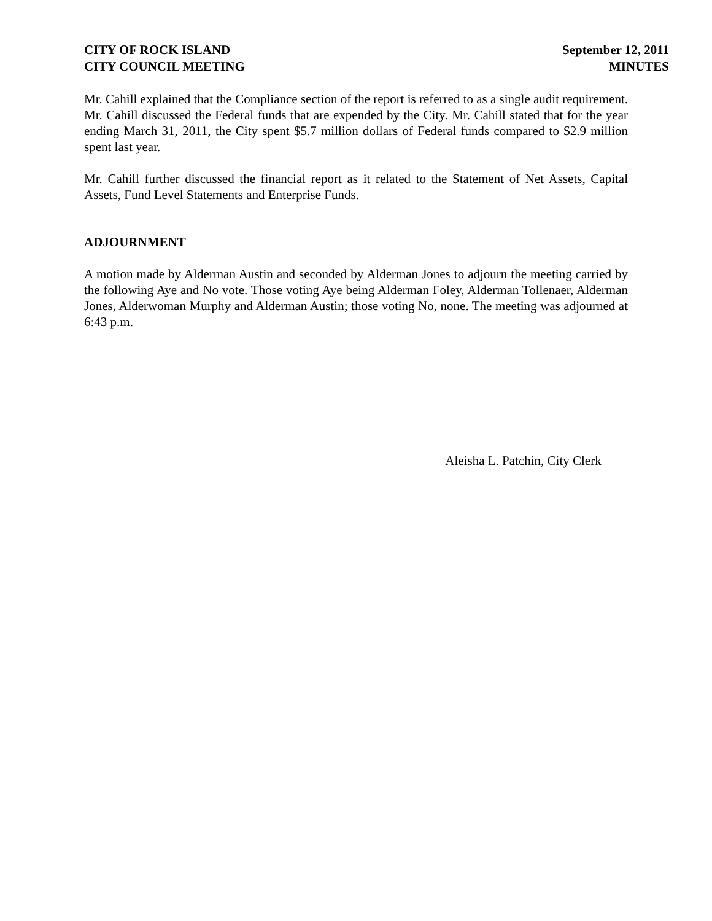CITY OF ROCK ISLAND
CITY COUNCIL MEETING
September 12, 2011
MINUTES
Mr. Cahill explained that the Compliance section of the report is referred to as a single audit requirement. Mr. Cahill discussed the Federal funds that are expended by the City. Mr. Cahill stated that for the year ending March 31, 2011, the City spent $5.7 million dollars of Federal funds compared to $2.9 million spent last year.
Mr. Cahill further discussed the financial report as it related to the Statement of Net Assets, Capital Assets, Fund Level Statements and Enterprise Funds.
ADJOURNMENT
A motion made by Alderman Austin and seconded by Alderman Jones to adjourn the meeting carried by the following Aye and No vote. Those voting Aye being Alderman Foley, Alderman Tollenaer, Alderman Jones, Alderwoman Murphy and Alderman Austin; those voting No, none. The meeting was adjourned at 6:43 p.m.
Aleisha L. Patchin, City Clerk